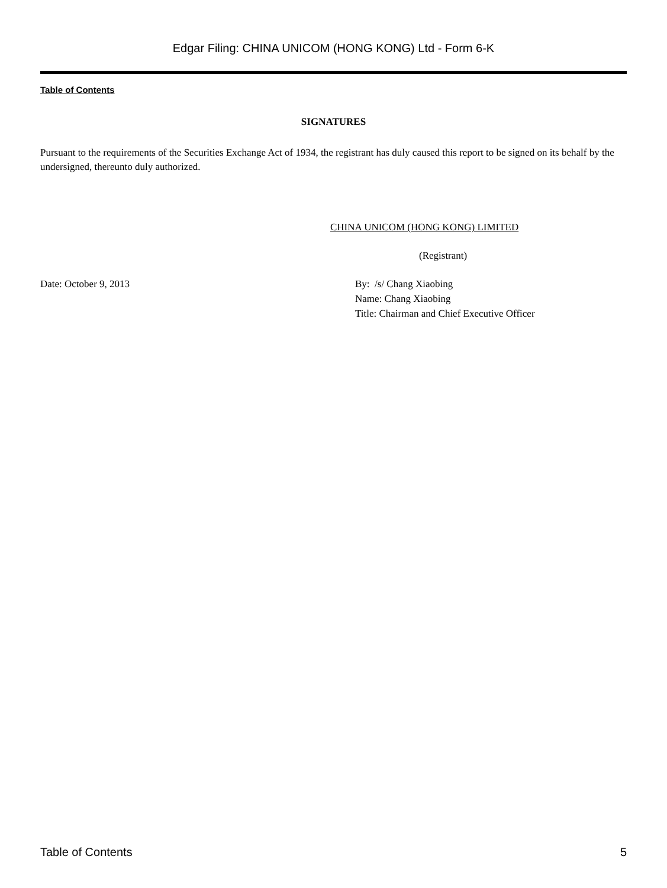Edgar Filing: CHINA UNICOM (HONG KONG) Ltd - Form 6-K
Table of Contents
SIGNATURES
Pursuant to the requirements of the Securities Exchange Act of 1934, the registrant has duly caused this report to be signed on its behalf by the undersigned, thereunto duly authorized.
CHINA UNICOM (HONG KONG) LIMITED
(Registrant)
Date: October 9, 2013 By: /s/ Chang Xiaobing
Name: Chang Xiaobing
Title: Chairman and Chief Executive Officer
Table of Contents 5